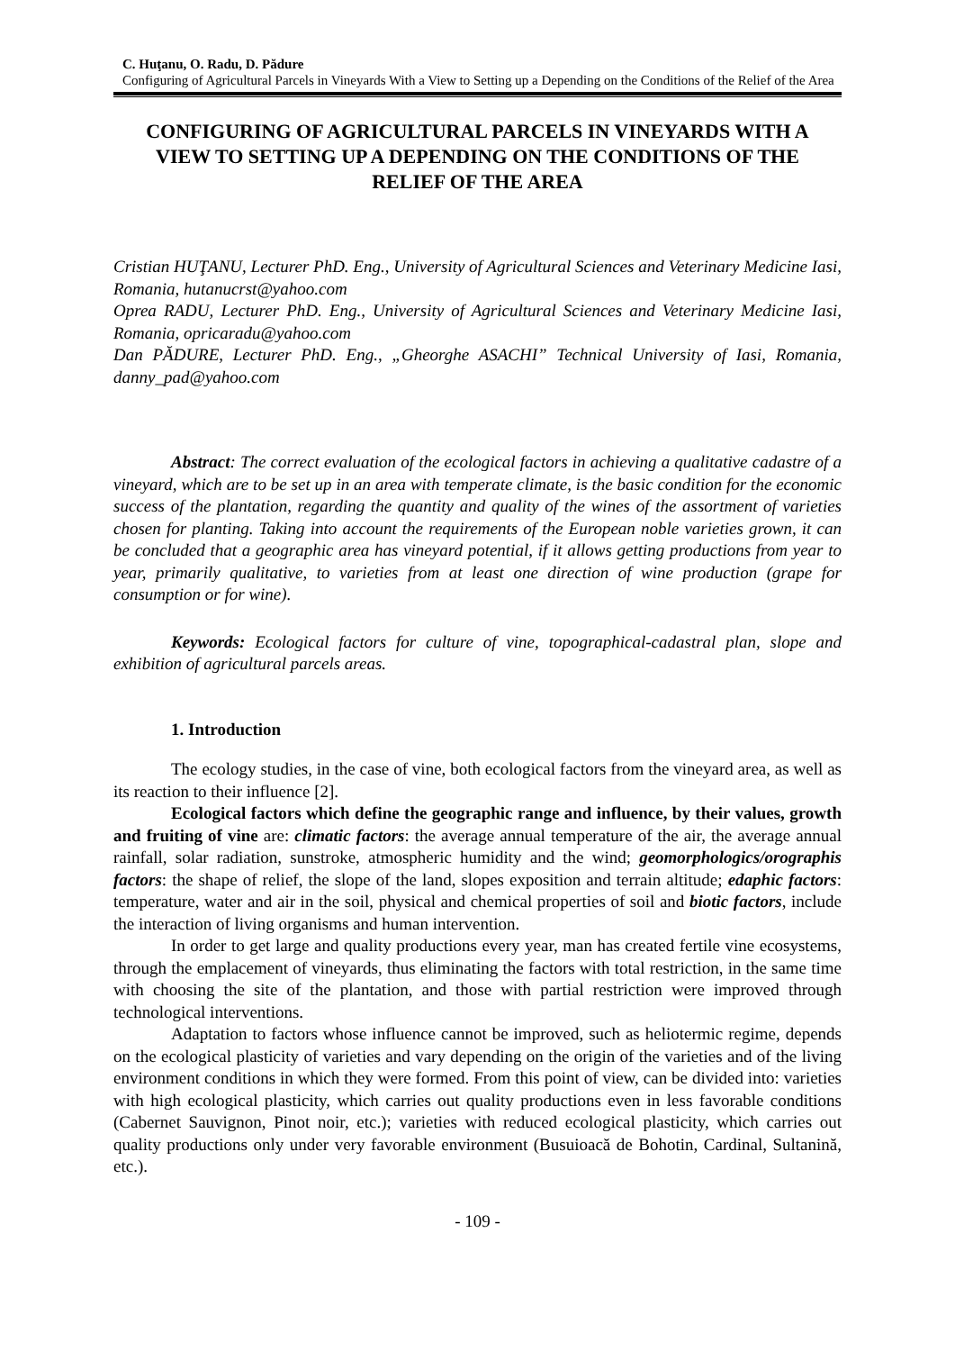C. Huţanu, O. Radu, D. Pădure
Configuring of Agricultural Parcels in Vineyards With a View to Setting up a Depending on the Conditions of the Relief of the Area
CONFIGURING OF AGRICULTURAL PARCELS IN VINEYARDS WITH A VIEW TO SETTING UP A DEPENDING ON THE CONDITIONS OF THE RELIEF OF THE AREA
Cristian HUŢANU, Lecturer PhD. Eng., University of Agricultural Sciences and Veterinary Medicine Iasi, Romania, hutanucrst@yahoo.com
Oprea RADU, Lecturer PhD. Eng., University of Agricultural Sciences and Veterinary Medicine Iasi, Romania, opricaradu@yahoo.com
Dan PĂDURE, Lecturer PhD. Eng., „Gheorghe ASACHI” Technical University of Iasi, Romania, danny_pad@yahoo.com
Abstract: The correct evaluation of the ecological factors in achieving a qualitative cadastre of a vineyard, which are to be set up in an area with temperate climate, is the basic condition for the economic success of the plantation, regarding the quantity and quality of the wines of the assortment of varieties chosen for planting. Taking into account the requirements of the European noble varieties grown, it can be concluded that a geographic area has vineyard potential, if it allows getting productions from year to year, primarily qualitative, to varieties from at least one direction of wine production (grape for consumption or for wine).
Keywords: Ecological factors for culture of vine, topographical-cadastral plan, slope and exhibition of agricultural parcels areas.
1. Introduction
The ecology studies, in the case of vine, both ecological factors from the vineyard area, as well as its reaction to their influence [2].
Ecological factors which define the geographic range and influence, by their values, growth and fruiting of vine are: climatic factors: the average annual temperature of the air, the average annual rainfall, solar radiation, sunstroke, atmospheric humidity and the wind; geomorphologics/orographis factors: the shape of relief, the slope of the land, slopes exposition and terrain altitude; edaphic factors: temperature, water and air in the soil, physical and chemical properties of soil and biotic factors, include the interaction of living organisms and human intervention.
In order to get large and quality productions every year, man has created fertile vine ecosystems, through the emplacement of vineyards, thus eliminating the factors with total restriction, in the same time with choosing the site of the plantation, and those with partial restriction were improved through technological interventions.
Adaptation to factors whose influence cannot be improved, such as heliotermic regime, depends on the ecological plasticity of varieties and vary depending on the origin of the varieties and of the living environment conditions in which they were formed. From this point of view, can be divided into: varieties with high ecological plasticity, which carries out quality productions even in less favorable conditions (Cabernet Sauvignon, Pinot noir, etc.); varieties with reduced ecological plasticity, which carries out quality productions only under very favorable environment (Busuioacă de Bohotin, Cardinal, Sultanină, etc.).
- 109 -